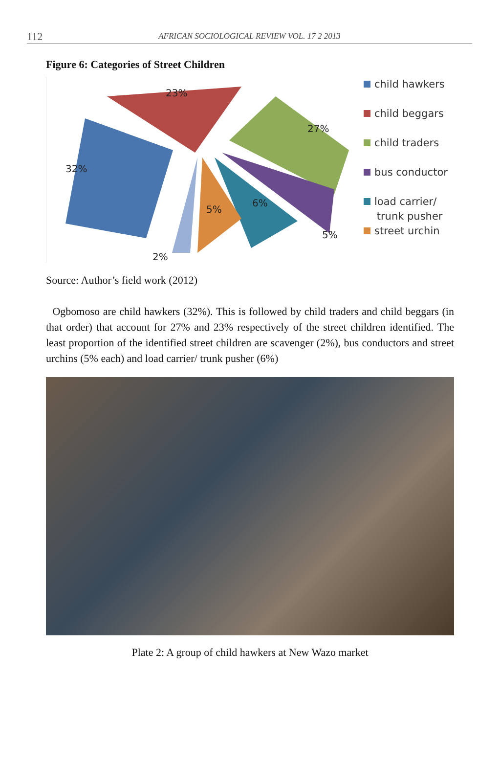112
AFRICAN SOCIOLOGICAL REVIEW VOL. 17 2 2013
Figure 6: Categories of Street Children
32%
23%
27%
6%
5%
5%
2%
child hawkers
child beggars
child traders
bus conductor
load carrier/
trunk pusher
street urchin
Source: Author’s field work (2012)
Ogbomoso are child hawkers (32%). This is followed by child traders and child beggars (in that order) that account for 27% and 23% respectively of the street children identified. The least proportion of the identified street children are scavenger (2%), bus conductors and street urchins (5% each) and load carrier/ trunk pusher (6%)
Plate 2: A group of child hawkers at New Wazo market